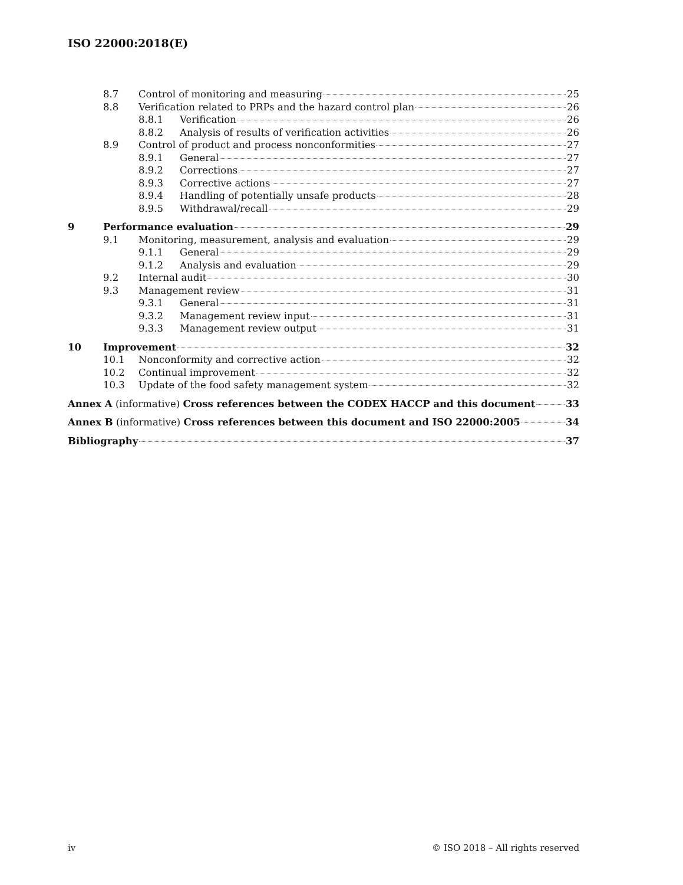ISO 22000:2018(E)
8.7 Control of monitoring and measuring 25
8.8 Verification related to PRPs and the hazard control plan 26
8.8.1 Verification 26
8.8.2 Analysis of results of verification activities 26
8.9 Control of product and process nonconformities 27
8.9.1 General 27
8.9.2 Corrections 27
8.9.3 Corrective actions 27
8.9.4 Handling of potentially unsafe products 28
8.9.5 Withdrawal/recall 29
9 Performance evaluation 29
9.1 Monitoring, measurement, analysis and evaluation 29
9.1.1 General 29
9.1.2 Analysis and evaluation 29
9.2 Internal audit 30
9.3 Management review 31
9.3.1 General 31
9.3.2 Management review input 31
9.3.3 Management review output 31
10 Improvement 32
10.1 Nonconformity and corrective action 32
10.2 Continual improvement 32
10.3 Update of the food safety management system 32
Annex A (informative) Cross references between the CODEX HACCP and this document 33
Annex B (informative) Cross references between this document and ISO 22000:2005 34
Bibliography 37
iv © ISO 2018 – All rights reserved